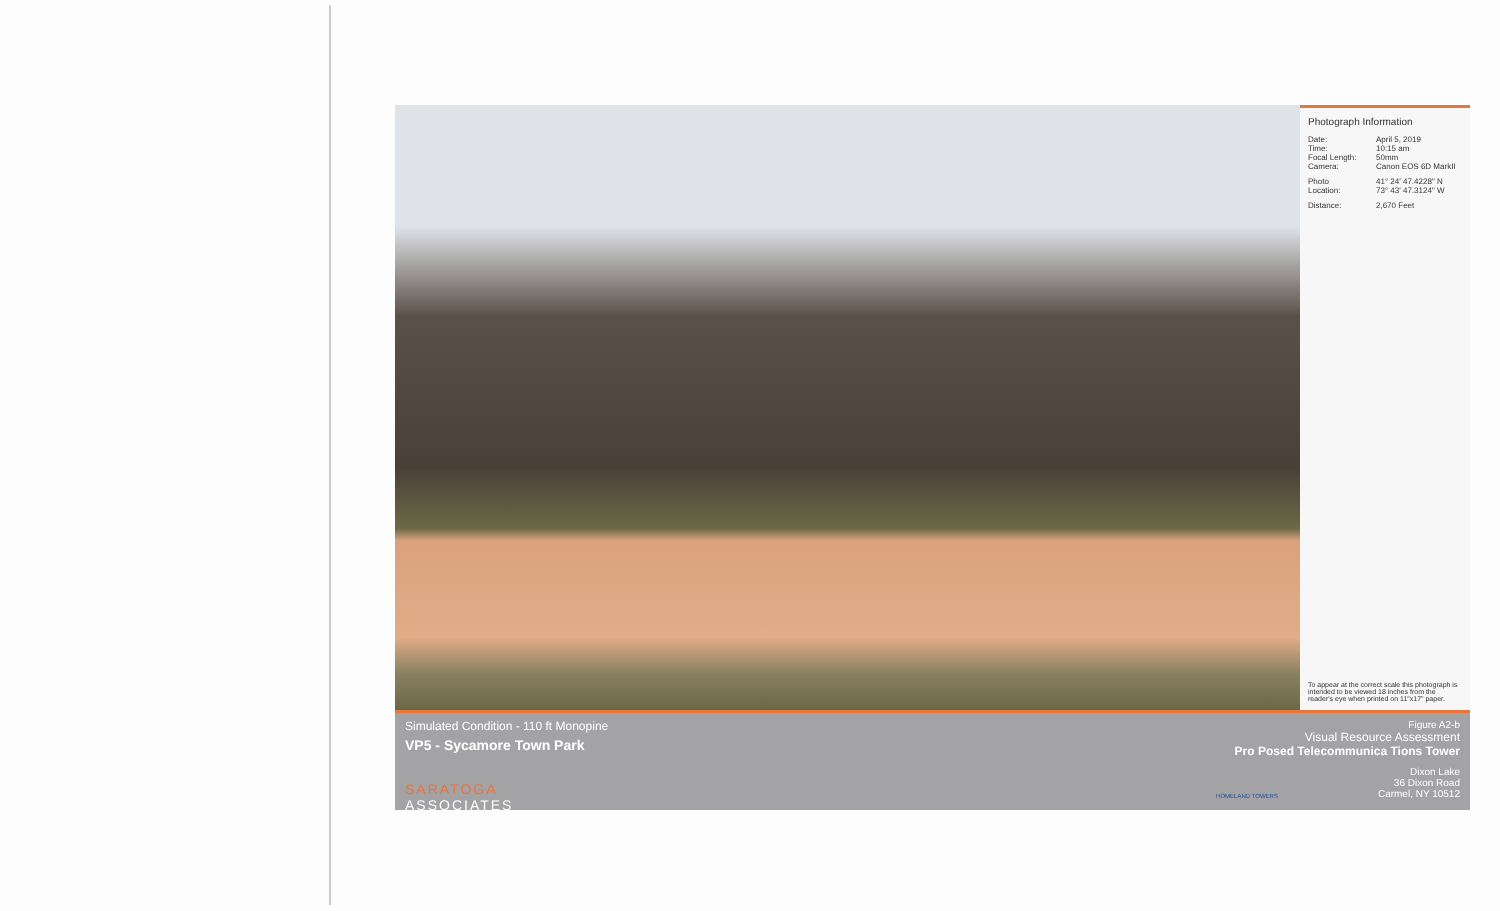Photograph Information
Date: April 5, 2019
Time: 10:15 am
Focal Length: 50mm
Camera: Canon EOS 6D MarkII
Photo
Location: 41° 24' 47.4228" N
73° 43' 47.3124" W
Distance: 2,670 Feet
To appear at the correct scale this photograph is intended to be viewed 18 inches from the reader's eye when printed on 11"x17" paper.
Simulated Condition - 110 ft Monopine
VP5 - Sycamore Town Park
SARATOGA
ASSOCIATES
Figure A2-b
Visual Resource Assessment
Pro Posed Telecommunica Tions Tower
HOMELAND TOWERS Dixon Lake
36 Dixon Road
Carmel, NY 10512